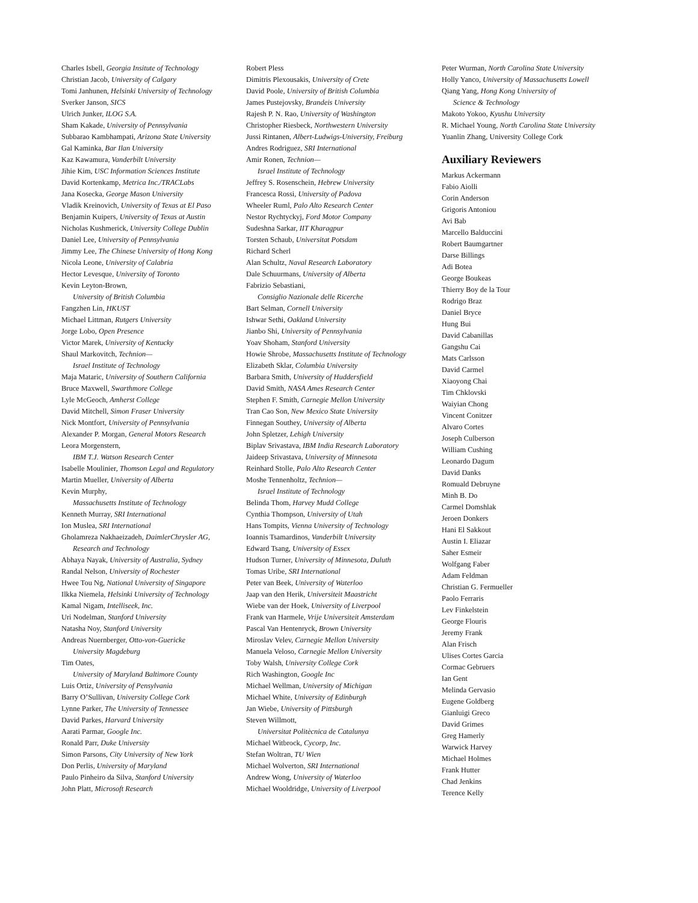Charles Isbell, Georgia Insitute of Technology
Christian Jacob, University of Calgary
Tomi Janhunen, Helsinki University of Technology
Sverker Janson, SICS
Ulrich Junker, ILOG S.A.
Sham Kakade, University of Pennsylvania
Subbarao Kambhampati, Arizona State University
Gal Kaminka, Bar Ilan University
Kaz Kawamura, Vanderbilt University
Jihie Kim, USC Information Sciences Institute
David Kortenkamp, Metrica Inc./TRACLabs
Jana Kosecka, George Mason University
Vladik Kreinovich, University of Texas at El Paso
Benjamin Kuipers, University of Texas at Austin
Nicholas Kushmerick, University College Dublin
Daniel Lee, University of Pennsylvania
Jimmy Lee, The Chinese University of Hong Kong
Nicola Leone, University of Calabria
Hector Levesque, University of Toronto
Kevin Leyton-Brown,
University of British Columbia
Fangzhen Lin, HKUST
Michael Littman, Rutgers University
Jorge Lobo, Open Presence
Victor Marek, University of Kentucky
Shaul Markovitch, Technion—
Israel Institute of Technology
Maja Mataric, University of Southern California
Bruce Maxwell, Swarthmore College
Lyle McGeoch, Amherst College
David Mitchell, Simon Fraser University
Nick Montfort, University of Pennsylvania
Alexander P. Morgan, General Motors Research
Leora Morgenstern,
IBM T.J. Watson Research Center
Isabelle Moulinier, Thomson Legal and Regulatory
Martin Mueller, University of Alberta
Kevin Murphy,
Massachusetts Institute of Technology
Kenneth Murray, SRI International
Ion Muslea, SRI International
Gholamreza Nakhaeizadeh, DaimlerChrysler AG,
Research and Technology
Abhaya Nayak, University of Australia, Sydney
Randal Nelson, University of Rochester
Hwee Tou Ng, National University of Singapore
Ilkka Niemela, Helsinki University of Technology
Kamal Nigam, Intelliseek, Inc.
Uri Nodelman, Stanford University
Natasha Noy, Stanford University
Andreas Nuernberger, Otto-von-Guericke
University Magdeburg
Tim Oates,
University of Maryland Baltimore County
Luis Ortiz, University of Pensylvania
Barry O’Sullivan, University College Cork
Lynne Parker, The University of Tennessee
David Parkes, Harvard University
Aarati Parmar, Google Inc.
Ronald Parr, Duke University
Simon Parsons, City University of New York
Don Perlis, University of Maryland
Paulo Pinheiro da Silva, Stanford University
John Platt, Microsoft Research
Robert Pless
Dimitris Plexousakis, University of Crete
David Poole, University of British Columbia
James Pustejovsky, Brandeis University
Rajesh P. N. Rao, University of Washington
Christopher Riesbeck, Northwestern University
Jussi Rintanen, Albert-Ludwigs-University, Freiburg
Andres Rodriguez, SRI International
Amir Ronen, Technion—
Israel Institute of Technology
Jeffrey S. Rosenschein, Hebrew University
Francesca Rossi, University of Padova
Wheeler Ruml, Palo Alto Research Center
Nestor Rychtyckyj, Ford Motor Company
Sudeshna Sarkar, IIT Kharagpur
Torsten Schaub, Universitat Potsdam
Richard Scherl
Alan Schultz, Naval Research Laboratory
Dale Schuurmans, University of Alberta
Fabrizio Sebastiani,
Consiglio Nazionale delle Ricerche
Bart Selman, Cornell University
Ishwar Sethi, Oakland University
Jianbo Shi, University of Pennsylvania
Yoav Shoham, Stanford University
Howie Shrobe, Massachusetts Institute of Technology
Elizabeth Sklar, Columbia University
Barbara Smith, University of Huddersfield
David Smith, NASA Ames Research Center
Stephen F. Smith, Carnegie Mellon University
Tran Cao Son, New Mexico State University
Finnegan Southey, University of Alberta
John Spletzer, Lehigh University
Biplav Srivastava, IBM India Research Laboratory
Jaideep Srivastava, University of Minnesota
Reinhard Stolle, Palo Alto Research Center
Moshe Tennenholtz, Technion—
Israel Institute of Technology
Belinda Thom, Harvey Mudd College
Cynthia Thompson, University of Utah
Hans Tompits, Vienna University of Technology
Ioannis Tsamardinos, Vanderbilt University
Edward Tsang, University of Essex
Hudson Turner, University of Minnesota, Duluth
Tomas Uribe, SRI International
Peter van Beek, University of Waterloo
Jaap van den Herik, Universiteit Maastricht
Wiebe van der Hoek, University of Liverpool
Frank van Harmele, Vrije Universiteit Amsterdam
Pascal Van Hentenryck, Brown University
Miroslav Velev, Carnegie Mellon University
Manuela Veloso, Carnegie Mellon University
Toby Walsh, University College Cork
Rich Washington, Google Inc
Michael Wellman, University of Michigan
Michael White, University of Edinburgh
Jan Wiebe, University of Pittsburgh
Steven Willmott,
Universitat Politècnica de Catalunya
Michael Witbrock, Cycorp, Inc.
Stefan Woltran, TU Wien
Michael Wolverton, SRI International
Andrew Wong, University of Waterloo
Michael Wooldridge, University of Liverpool
Peter Wurman, North Carolina State University
Holly Yanco, University of Massachusetts Lowell
Qiang Yang, Hong Kong University of
Science & Technology
Makoto Yokoo, Kyushu University
R. Michael Young, North Carolina State University
Yuanlin Zhang, University College Cork
Auxiliary Reviewers
Markus Ackermann
Fabio Aiolli
Corin Anderson
Grigoris Antoniou
Avi Bab
Marcello Balduccini
Robert Baumgartner
Darse Billings
Adi Botea
George Boukeas
Thierry Boy de la Tour
Rodrigo Braz
Daniel Bryce
Hung Bui
David Cabanillas
Gangshu Cai
Mats Carlsson
David Carmel
Xiaoyong Chai
Tim Chklovski
Waiyian Chong
Vincent Conitzer
Alvaro Cortes
Joseph Culberson
William Cushing
Leonardo Dagum
David Danks
Romuald Debruyne
Minh B. Do
Carmel Domshlak
Jeroen Donkers
Hani El Sakkout
Austin I. Eliazar
Saher Esmeir
Wolfgang Faber
Adam Feldman
Christian G. Fermueller
Paolo Ferraris
Lev Finkelstein
George Flouris
Jeremy Frank
Alan Frisch
Ulises Cortes Garcia
Cormac Gebruers
Ian Gent
Melinda Gervasio
Eugene Goldberg
Gianluigi Greco
David Grimes
Greg Hamerly
Warwick Harvey
Michael Holmes
Frank Hutter
Chad Jenkins
Terence Kelly